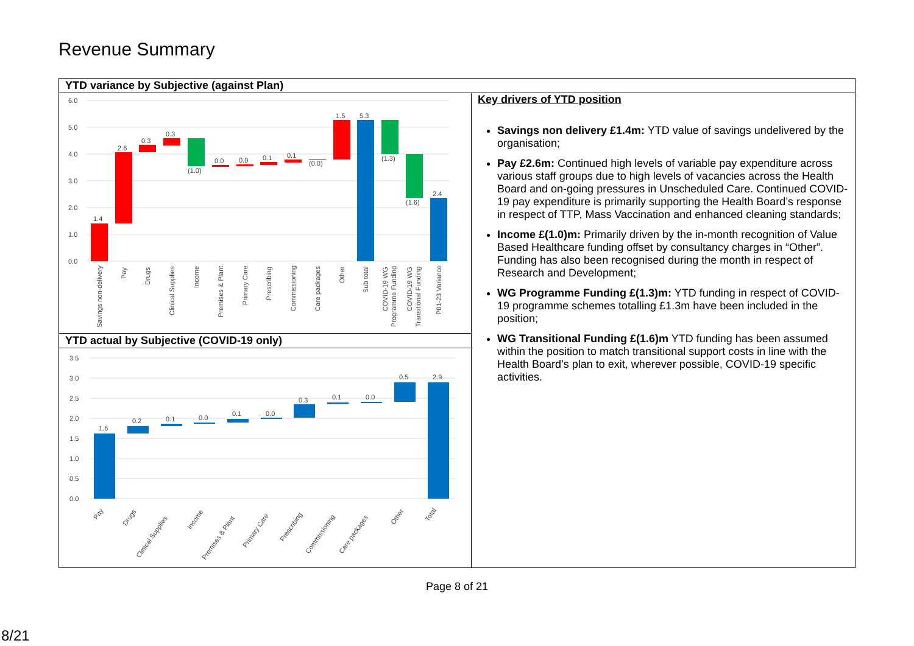Revenue Summary
| YTD variance by Subjective (against Plan) | |
| 6.0 5.0 4.0 3.0 2.0 1.0 0.0 1.4 2.6 0.3 0.3 (1.0) 0.0 0.0 0.1 0.1 (0.0) 1.5 5.3 (1.3) (1.6) 2.4 Savings non-delivery Pay Drugs Clinical Supplies Income Premises & Plant Primary Care Prescribing Commissioning Care packages Other Sub total COVID-19 WG Programme Funding COVID-19 WG Transitional Funding P01-23 Variance | Key drivers of YTD position Savings non delivery £1.4m: YTD value of savings undelivered by the organisation; Pay £2.6m: Continued high levels of variable pay expenditure across various staff groups due to high levels of vacancies across the Health Board and on-going pressures in Unscheduled Care. Continued COVID-19 pay expenditure is primarily supporting the Health Board’s response in respect of TTP, Mass Vaccination and enhanced cleaning standards; Income £(1.0)m: Primarily driven by the in-month recognition of Value Based Healthcare funding offset by consultancy charges in “Other”. Funding has also been recognised during the month in respect of Research and Development; WG Programme Funding £(1.3)m: YTD funding in respect of COVID-19 programme schemes totalling £1.3m have been included in the position; WG Transitional Funding £(1.6)m YTD funding has been assumed within the position to match transitional support costs in line with the Health Board’s plan to exit, wherever possible, COVID-19 specific activities. |
| YTD actual by Subjective (COVID-19 only) | |
| 3.5 3.0 2.5 2.0 1.5 1.0 0.5 0.0 1.6 0.2 0.1 0.0 0.1 0.0 0.3 0.1 0.0 0.5 2.9 Pay Drugs Clinical Supplies Income Premises & Plant Primary Care Prescribing Commissioning Care packages Other Total | |
Page 8 of 21
8/21